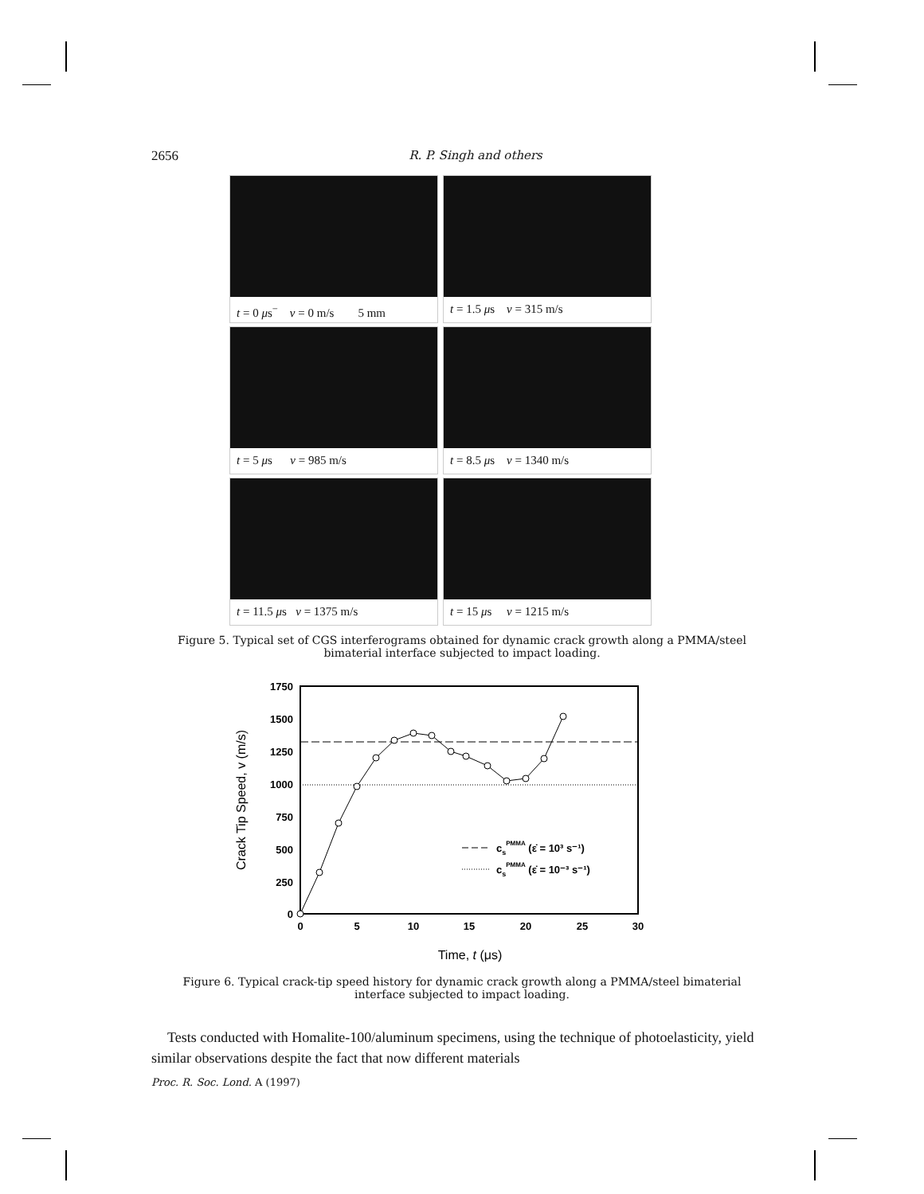2656
R. P. Singh and others
t = 0 μs<sup>−</sup> v = 0 m/s 5 mm
t = 1.5 μs v = 315 m/s
t = 5 μs v = 985 m/s
t = 8.5 μs v = 1340 m/s
t = 11.5 μs v = 1375 m/s
t = 15 μs v = 1215 m/s
Figure 5. Typical set of CGS interferograms obtained for dynamic crack growth along a PMMA/steel bimaterial interface subjected to impact loading.
1750
1500
1250
1000
750
500
250
0
0
5
10
15
20
25
30
csPMMA (ε̇ = 10³ s⁻¹)
csPMMA (ε̇ = 10⁻³ s⁻¹)
Time, t (μs)
Crack Tip Speed, v (m/s)
Figure 6. Typical crack-tip speed history for dynamic crack growth along a PMMA/steel bimaterial interface subjected to impact loading.
Tests conducted with Homalite-100/aluminum specimens, using the technique of photoelasticity, yield similar observations despite the fact that now different materials
Proc. R. Soc. Lond. A (1997)